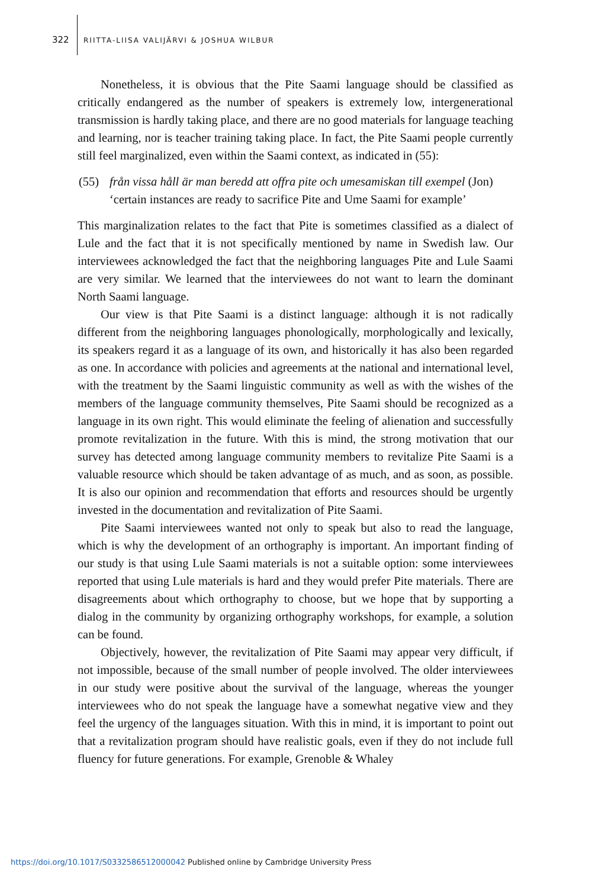322
RIITTA-LIISA VALIJÄRVI & JOSHUA WILBUR
Nonetheless, it is obvious that the Pite Saami language should be classified as critically endangered as the number of speakers is extremely low, intergenerational transmission is hardly taking place, and there are no good materials for language teaching and learning, nor is teacher training taking place. In fact, the Pite Saami people currently still feel marginalized, even within the Saami context, as indicated in (55):
(55) från vissa håll är man beredd att offra pite och umesamiskan till exempel (Jon)
‘certain instances are ready to sacrifice Pite and Ume Saami for example’
This marginalization relates to the fact that Pite is sometimes classified as a dialect of Lule and the fact that it is not specifically mentioned by name in Swedish law. Our interviewees acknowledged the fact that the neighboring languages Pite and Lule Saami are very similar. We learned that the interviewees do not want to learn the dominant North Saami language.
Our view is that Pite Saami is a distinct language: although it is not radically different from the neighboring languages phonologically, morphologically and lexically, its speakers regard it as a language of its own, and historically it has also been regarded as one. In accordance with policies and agreements at the national and international level, with the treatment by the Saami linguistic community as well as with the wishes of the members of the language community themselves, Pite Saami should be recognized as a language in its own right. This would eliminate the feeling of alienation and successfully promote revitalization in the future. With this is mind, the strong motivation that our survey has detected among language community members to revitalize Pite Saami is a valuable resource which should be taken advantage of as much, and as soon, as possible. It is also our opinion and recommendation that efforts and resources should be urgently invested in the documentation and revitalization of Pite Saami.
Pite Saami interviewees wanted not only to speak but also to read the language, which is why the development of an orthography is important. An important finding of our study is that using Lule Saami materials is not a suitable option: some interviewees reported that using Lule materials is hard and they would prefer Pite materials. There are disagreements about which orthography to choose, but we hope that by supporting a dialog in the community by organizing orthography workshops, for example, a solution can be found.
Objectively, however, the revitalization of Pite Saami may appear very difficult, if not impossible, because of the small number of people involved. The older interviewees in our study were positive about the survival of the language, whereas the younger interviewees who do not speak the language have a somewhat negative view and they feel the urgency of the languages situation. With this in mind, it is important to point out that a revitalization program should have realistic goals, even if they do not include full fluency for future generations. For example, Grenoble & Whaley
https://doi.org/10.1017/S0332586512000042 Published online by Cambridge University Press